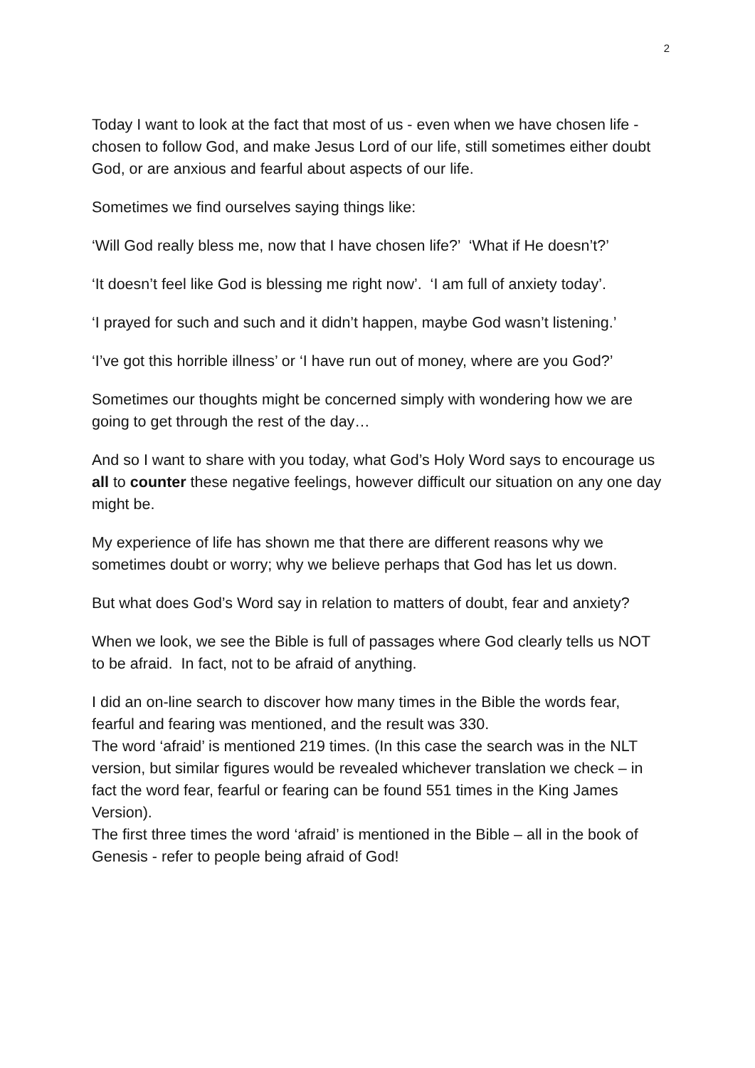2
Today I want to look at the fact that most of us - even when we have chosen life - chosen to follow God, and make Jesus Lord of our life, still sometimes either doubt God, or are anxious and fearful about aspects of our life.
Sometimes we find ourselves saying things like:
‘Will God really bless me, now that I have chosen life?’ ‘What if He doesn’t?’
‘It doesn’t feel like God is blessing me right now’. ‘I am full of anxiety today’.
‘I prayed for such and such and it didn’t happen, maybe God wasn’t listening.’
‘I’ve got this horrible illness’ or ‘I have run out of money, where are you God?’
Sometimes our thoughts might be concerned simply with wondering how we are going to get through the rest of the day…
And so I want to share with you today, what God’s Holy Word says to encourage us all to counter these negative feelings, however difficult our situation on any one day might be.
My experience of life has shown me that there are different reasons why we sometimes doubt or worry; why we believe perhaps that God has let us down.
But what does God’s Word say in relation to matters of doubt, fear and anxiety?
When we look, we see the Bible is full of passages where God clearly tells us NOT to be afraid. In fact, not to be afraid of anything.
I did an on-line search to discover how many times in the Bible the words fear, fearful and fearing was mentioned, and the result was 330.
The word ‘afraid’ is mentioned 219 times. (In this case the search was in the NLT version, but similar figures would be revealed whichever translation we check – in fact the word fear, fearful or fearing can be found 551 times in the King James Version).
The first three times the word ‘afraid’ is mentioned in the Bible – all in the book of Genesis - refer to people being afraid of God!